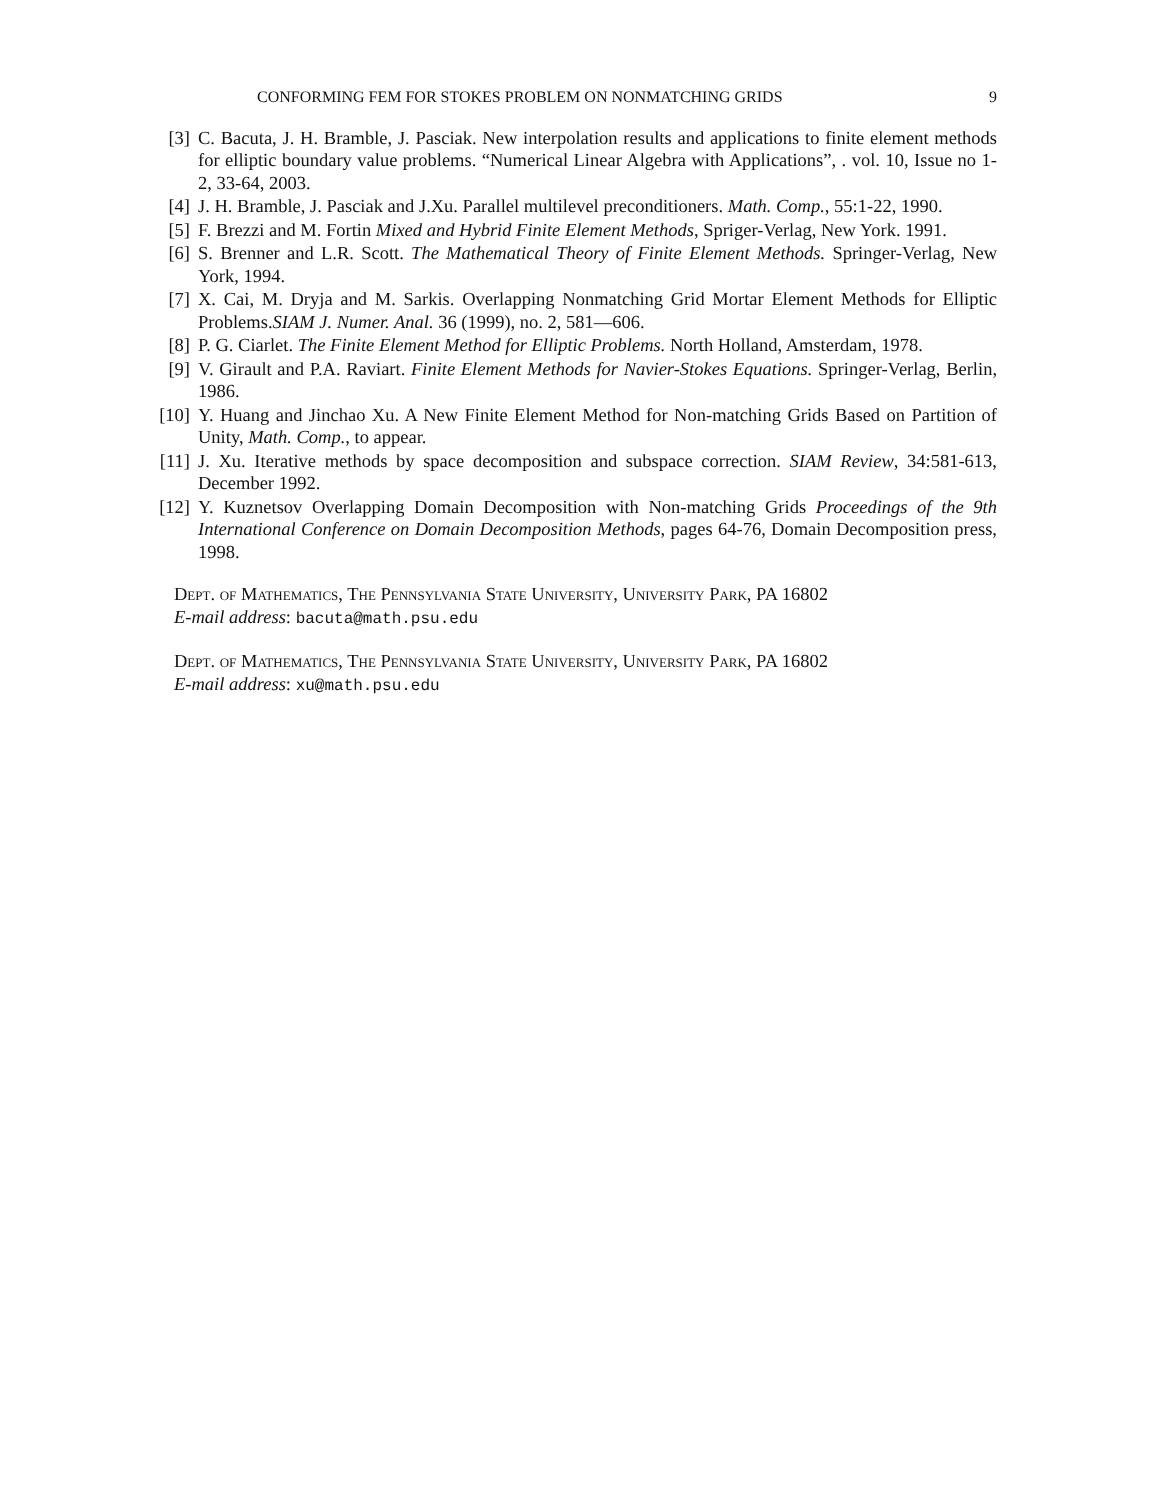CONFORMING FEM FOR STOKES PROBLEM ON NONMATCHING GRIDS 9
[3] C. Bacuta, J. H. Bramble, J. Pasciak. New interpolation results and applications to finite element methods for elliptic boundary value problems. “Numerical Linear Algebra with Applications”, . vol. 10, Issue no 1-2, 33-64, 2003.
[4] J. H. Bramble, J. Pasciak and J.Xu. Parallel multilevel preconditioners. Math. Comp., 55:1-22, 1990.
[5] F. Brezzi and M. Fortin Mixed and Hybrid Finite Element Methods, Spriger-Verlag, New York. 1991.
[6] S. Brenner and L.R. Scott. The Mathematical Theory of Finite Element Methods. Springer-Verlag, New York, 1994.
[7] X. Cai, M. Dryja and M. Sarkis. Overlapping Nonmatching Grid Mortar Element Methods for Elliptic Problems.SIAM J. Numer. Anal. 36 (1999), no. 2, 581—606.
[8] P. G. Ciarlet. The Finite Element Method for Elliptic Problems. North Holland, Amsterdam, 1978.
[9] V. Girault and P.A. Raviart. Finite Element Methods for Navier-Stokes Equations. Springer-Verlag, Berlin, 1986.
[10] Y. Huang and Jinchao Xu. A New Finite Element Method for Non-matching Grids Based on Partition of Unity, Math. Comp., to appear.
[11] J. Xu. Iterative methods by space decomposition and subspace correction. SIAM Review, 34:581-613, December 1992.
[12] Y. Kuznetsov Overlapping Domain Decomposition with Non-matching Grids Proceedings of the 9th International Conference on Domain Decomposition Methods, pages 64-76, Domain Decomposition press, 1998.
Dept. of Mathematics, The Pennsylvania State University, University Park, PA 16802
E-mail address: bacuta@math.psu.edu
Dept. of Mathematics, The Pennsylvania State University, University Park, PA 16802
E-mail address: xu@math.psu.edu